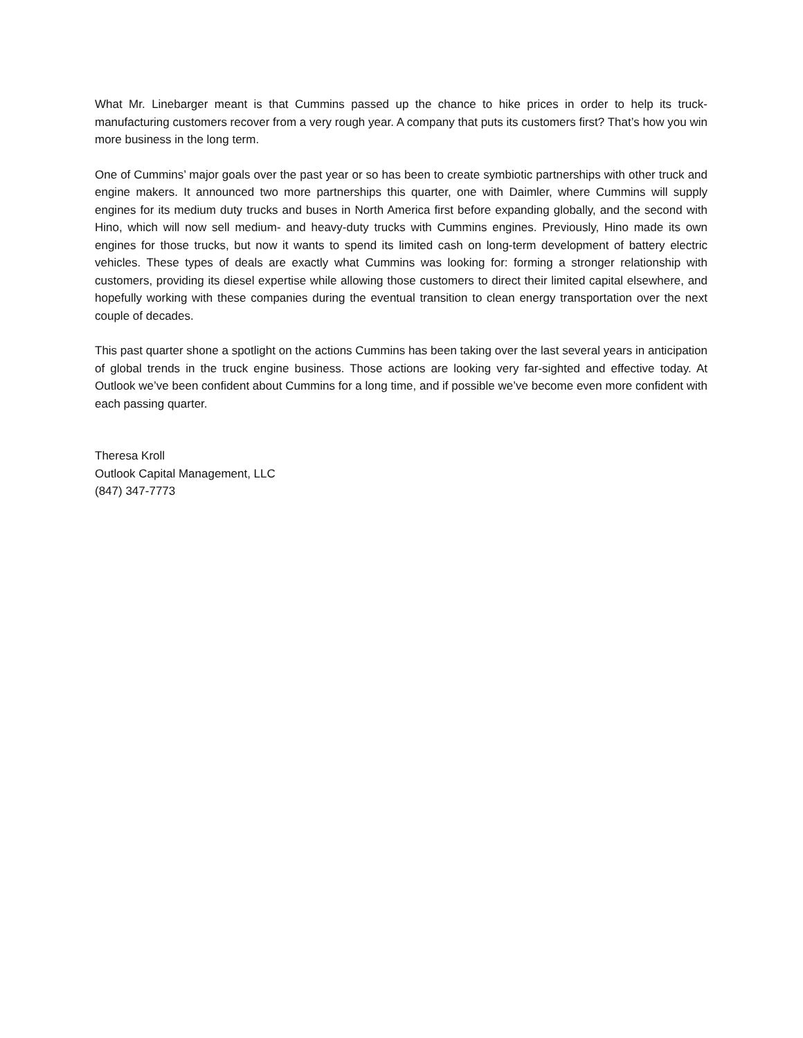What Mr. Linebarger meant is that Cummins passed up the chance to hike prices in order to help its truck-manufacturing customers recover from a very rough year. A company that puts its customers first? That’s how you win more business in the long term.
One of Cummins’ major goals over the past year or so has been to create symbiotic partnerships with other truck and engine makers. It announced two more partnerships this quarter, one with Daimler, where Cummins will supply engines for its medium duty trucks and buses in North America first before expanding globally, and the second with Hino, which will now sell medium- and heavy-duty trucks with Cummins engines. Previously, Hino made its own engines for those trucks, but now it wants to spend its limited cash on long-term development of battery electric vehicles. These types of deals are exactly what Cummins was looking for: forming a stronger relationship with customers, providing its diesel expertise while allowing those customers to direct their limited capital elsewhere, and hopefully working with these companies during the eventual transition to clean energy transportation over the next couple of decades.
This past quarter shone a spotlight on the actions Cummins has been taking over the last several years in anticipation of global trends in the truck engine business. Those actions are looking very far-sighted and effective today. At Outlook we’ve been confident about Cummins for a long time, and if possible we’ve become even more confident with each passing quarter.
Theresa Kroll
Outlook Capital Management, LLC
(847) 347-7773